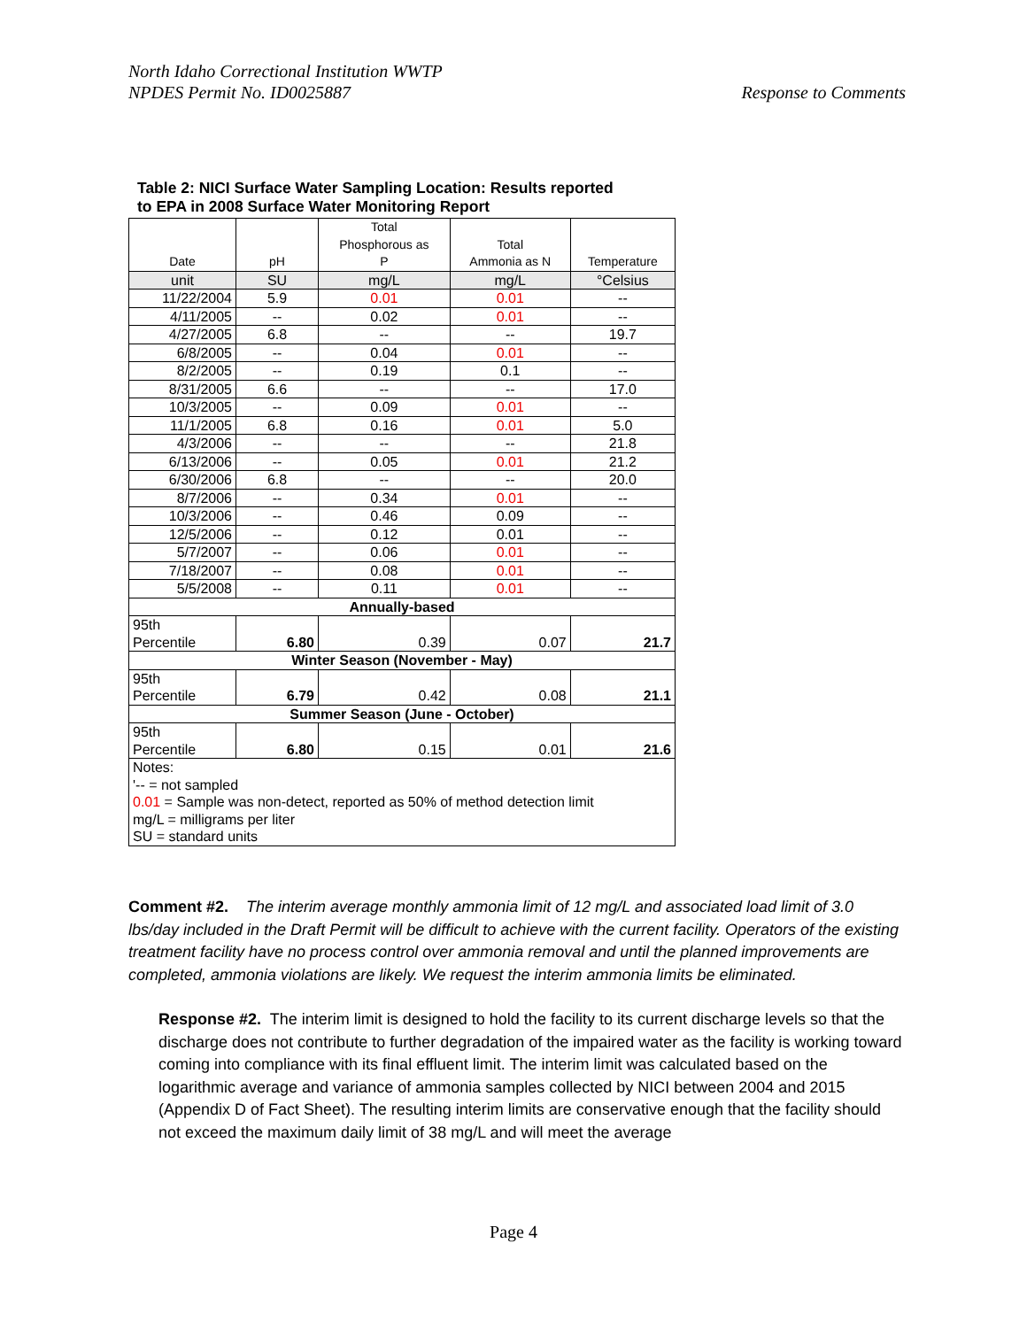Response to Comments North Idaho Correctional Institution WWTP
NPDES Permit No. ID0025887
Table 2: NICI Surface Water Sampling Location: Results reported
to EPA in 2008 Surface Water Monitoring Report
| Date | pH | Total Phosphorous as P | Total Ammonia as N | Temperature |
| --- | --- | --- | --- | --- |
| unit | SU | mg/L | mg/L | °Celsius |
| 11/22/2004 | 5.9 | 0.01 | 0.01 | -- |
| 4/11/2005 | -- | 0.02 | 0.01 | -- |
| 4/27/2005 | 6.8 | -- | -- | 19.7 |
| 6/8/2005 | -- | 0.04 | 0.01 | -- |
| 8/2/2005 | -- | 0.19 | 0.1 | -- |
| 8/31/2005 | 6.6 | -- | -- | 17.0 |
| 10/3/2005 | -- | 0.09 | 0.01 | -- |
| 11/1/2005 | 6.8 | 0.16 | 0.01 | 5.0 |
| 4/3/2006 | -- | -- | -- | 21.8 |
| 6/13/2006 | -- | 0.05 | 0.01 | 21.2 |
| 6/30/2006 | 6.8 | -- | -- | 20.0 |
| 8/7/2006 | -- | 0.34 | 0.01 | -- |
| 10/3/2006 | -- | 0.46 | 0.09 | -- |
| 12/5/2006 | -- | 0.12 | 0.01 | -- |
| 5/7/2007 | -- | 0.06 | 0.01 | -- |
| 7/18/2007 | -- | 0.08 | 0.01 | -- |
| 5/5/2008 | -- | 0.11 | 0.01 | -- |
| Annually-based | | | | |
| 95th Percentile | 6.80 | 0.39 | 0.07 | 21.7 |
| Winter Season (November - May) | | | | |
| 95th Percentile | 6.79 | 0.42 | 0.08 | 21.1 |
| Summer Season (June - October) | | | | |
| 95th Percentile | 6.80 | 0.15 | 0.01 | 21.6 |
| Notes: '-- = not sampled 0.01 = Sample was non-detect, reported as 50% of method detection limit mg/L = milligrams per liter SU = standard units | | | | |
Comment #2. The interim average monthly ammonia limit of 12 mg/L and associated load limit of 3.0 lbs/day included in the Draft Permit will be difficult to achieve with the current facility. Operators of the existing treatment facility have no process control over ammonia removal and until the planned improvements are completed, ammonia violations are likely. We request the interim ammonia limits be eliminated.
Response #2. The interim limit is designed to hold the facility to its current discharge levels so that the discharge does not contribute to further degradation of the impaired water as the facility is working toward coming into compliance with its final effluent limit. The interim limit was calculated based on the logarithmic average and variance of ammonia samples collected by NICI between 2004 and 2015 (Appendix D of Fact Sheet). The resulting interim limits are conservative enough that the facility should not exceed the maximum daily limit of 38 mg/L and will meet the average
Page 4